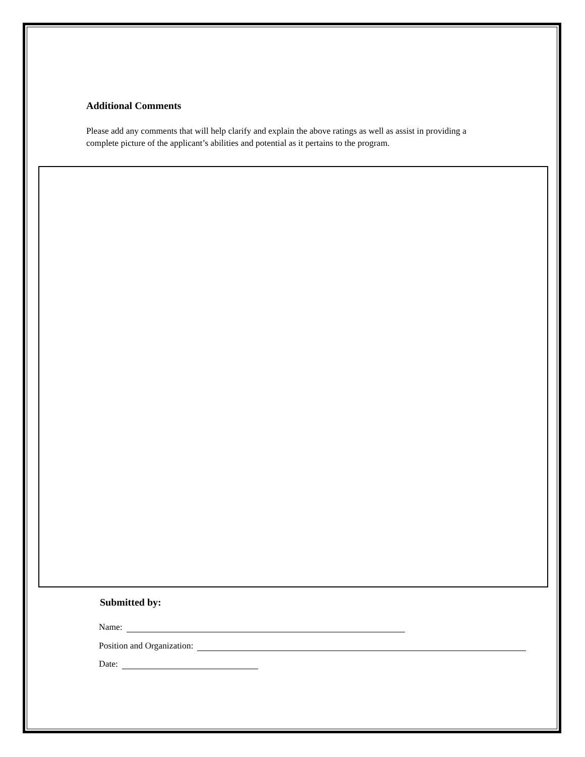Additional Comments
Please add any comments that will help clarify and explain the above ratings as well as assist in providing a complete picture of the applicant’s abilities and potential as it pertains to the program.
Submitted by:
Name:
Position and Organization:
Date: